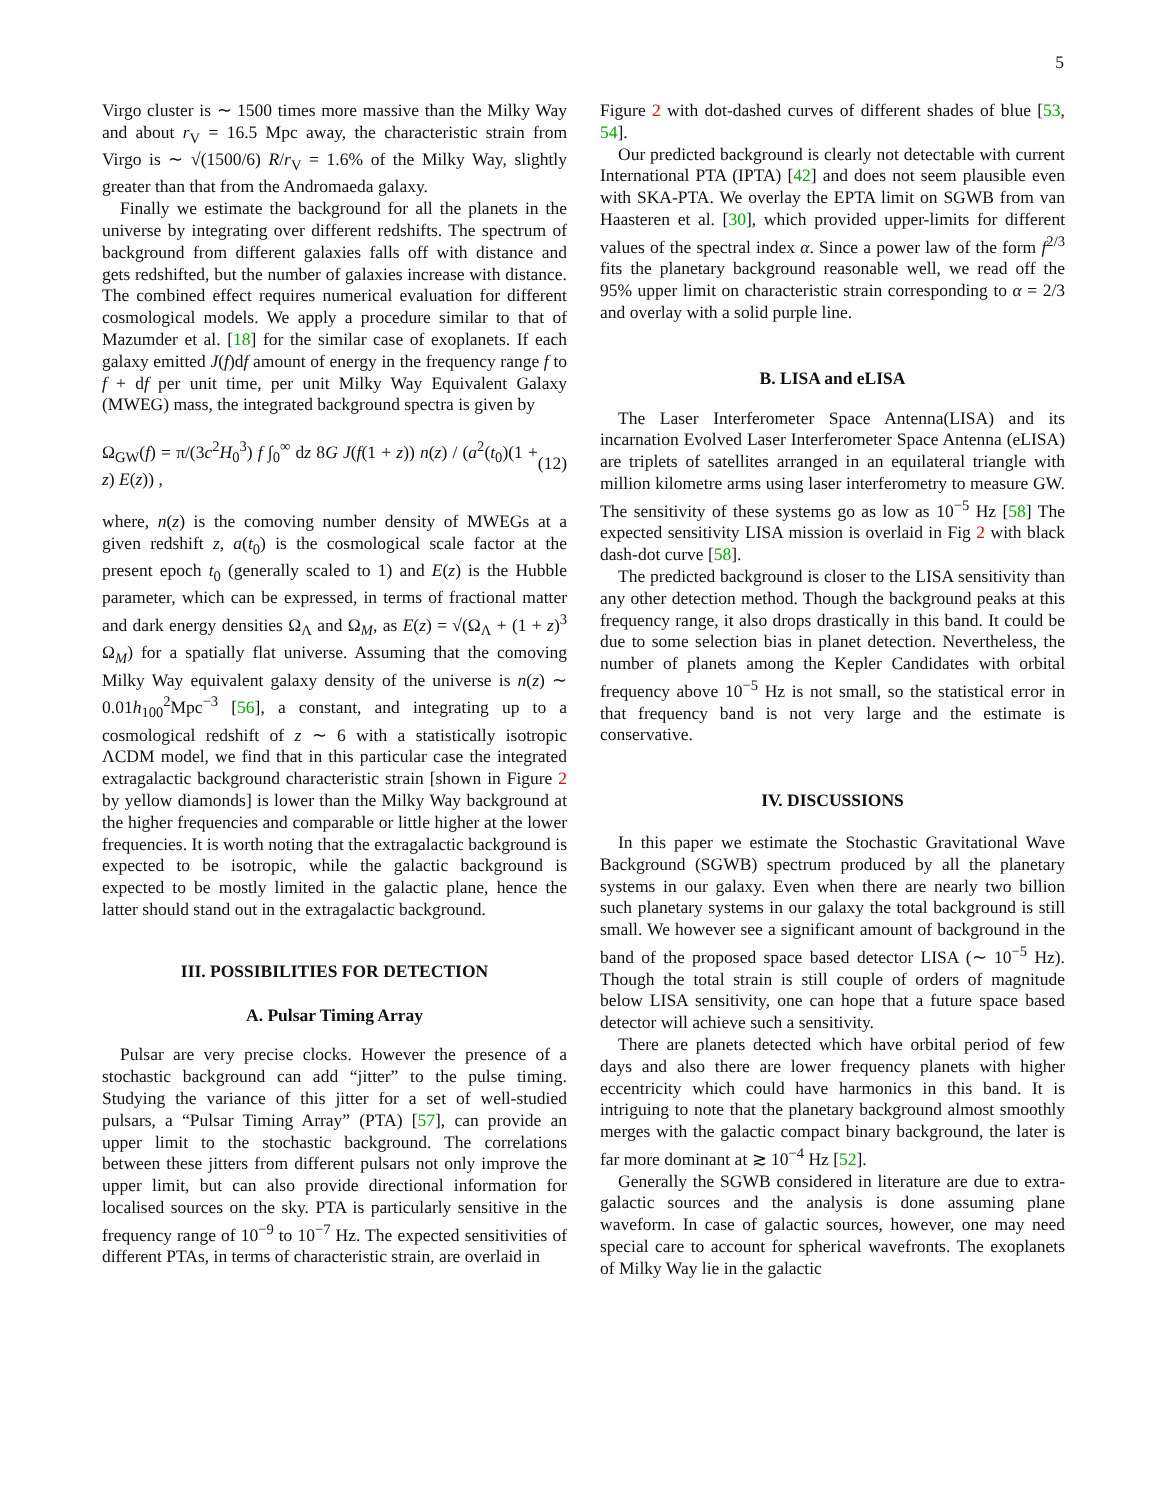5
Virgo cluster is ∼ 1500 times more massive than the Milky Way and about r<sub>V</sub> = 16.5 Mpc away, the characteristic strain from Virgo is ∼ √(1500/6) R/r<sub>V</sub> = 1.6% of the Milky Way, slightly greater than that from the Andromaeda galaxy.
Finally we estimate the background for all the planets in the universe by integrating over different redshifts. The spectrum of background from different galaxies falls off with distance and gets redshifted, but the number of galaxies increase with distance. The combined effect requires numerical evaluation for different cosmological models. We apply a procedure similar to that of Mazumder et al. [18] for the similar case of exoplanets. If each galaxy emitted J(f)df amount of energy in the frequency range f to f + df per unit time, per unit Milky Way Equivalent Galaxy (MWEG) mass, the integrated background spectra is given by
Ω<sub>GW</sub>(f) = π/(3c<sup>2</sup>H<sub>0</sub><sup>3</sup>) f ∫<sub>0</sub><sup>∞</sup> dz 8G J(f(1 + z)) n(z) / (a<sup>2</sup>(t<sub>0</sub>)(1 + z) E(z)) , (12)
where, n(z) is the comoving number density of MWEGs at a given redshift z, a(t<sub>0</sub>) is the cosmological scale factor at the present epoch t<sub>0</sub> (generally scaled to 1) and E(z) is the Hubble parameter, which can be expressed, in terms of fractional matter and dark energy densities Ω<sub>Λ</sub> and Ω<sub>M</sub>, as E(z) = √(Ω<sub>Λ</sub> + (1 + z)<sup>3</sup> Ω<sub>M</sub>) for a spatially flat universe. Assuming that the comoving Milky Way equivalent galaxy density of the universe is n(z) ∼ 0.01h<sub>100</sub><sup>2</sup>Mpc<sup>−3</sup> [56], a constant, and integrating up to a cosmological redshift of z ∼ 6 with a statistically isotropic ΛCDM model, we find that in this particular case the integrated extragalactic background characteristic strain [shown in Figure 2 by yellow diamonds] is lower than the Milky Way background at the higher frequencies and comparable or little higher at the lower frequencies. It is worth noting that the extragalactic background is expected to be isotropic, while the galactic background is expected to be mostly limited in the galactic plane, hence the latter should stand out in the extragalactic background.
III. POSSIBILITIES FOR DETECTION
A. Pulsar Timing Array
Pulsar are very precise clocks. However the presence of a stochastic background can add “jitter” to the pulse timing. Studying the variance of this jitter for a set of well-studied pulsars, a “Pulsar Timing Array” (PTA) [57], can provide an upper limit to the stochastic background. The correlations between these jitters from different pulsars not only improve the upper limit, but can also provide directional information for localised sources on the sky. PTA is particularly sensitive in the frequency range of 10<sup>−9</sup> to 10<sup>−7</sup> Hz. The expected sensitivities of different PTAs, in terms of characteristic strain, are overlaid in
Figure 2 with dot-dashed curves of different shades of blue [53, 54].
Our predicted background is clearly not detectable with current International PTA (IPTA) [42] and does not seem plausible even with SKA-PTA. We overlay the EPTA limit on SGWB from van Haasteren et al. [30], which provided upper-limits for different values of the spectral index α. Since a power law of the form f<sup>2/3</sup> fits the planetary background reasonable well, we read off the 95% upper limit on characteristic strain corresponding to α = 2/3 and overlay with a solid purple line.
B. LISA and eLISA
The Laser Interferometer Space Antenna(LISA) and its incarnation Evolved Laser Interferometer Space Antenna (eLISA) are triplets of satellites arranged in an equilateral triangle with million kilometre arms using laser interferometry to measure GW. The sensitivity of these systems go as low as 10<sup>−5</sup> Hz [58] The expected sensitivity LISA mission is overlaid in Fig 2 with black dash-dot curve [58].
The predicted background is closer to the LISA sensitivity than any other detection method. Though the background peaks at this frequency range, it also drops drastically in this band. It could be due to some selection bias in planet detection. Nevertheless, the number of planets among the Kepler Candidates with orbital frequency above 10<sup>−5</sup> Hz is not small, so the statistical error in that frequency band is not very large and the estimate is conservative.
IV. DISCUSSIONS
In this paper we estimate the Stochastic Gravitational Wave Background (SGWB) spectrum produced by all the planetary systems in our galaxy. Even when there are nearly two billion such planetary systems in our galaxy the total background is still small. We however see a significant amount of background in the band of the proposed space based detector LISA (∼ 10<sup>−5</sup> Hz). Though the total strain is still couple of orders of magnitude below LISA sensitivity, one can hope that a future space based detector will achieve such a sensitivity.
There are planets detected which have orbital period of few days and also there are lower frequency planets with higher eccentricity which could have harmonics in this band. It is intriguing to note that the planetary background almost smoothly merges with the galactic compact binary background, the later is far more dominant at ≳ 10<sup>−4</sup> Hz [52].
Generally the SGWB considered in literature are due to extra-galactic sources and the analysis is done assuming plane waveform. In case of galactic sources, however, one may need special care to account for spherical wavefronts. The exoplanets of Milky Way lie in the galactic